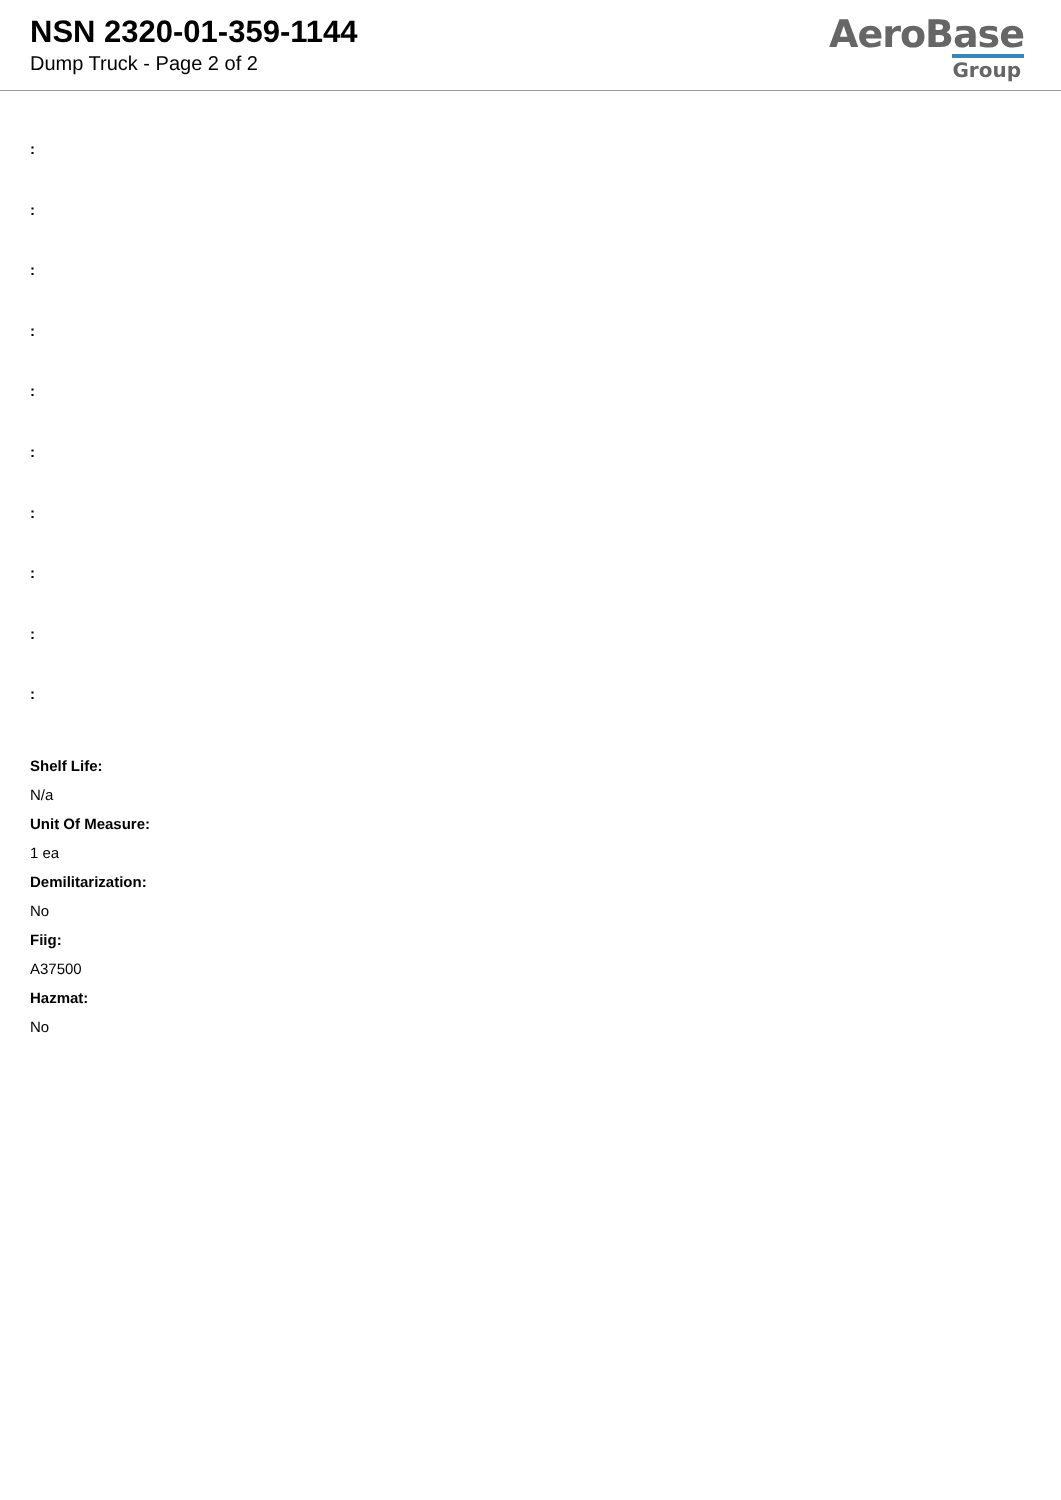NSN 2320-01-359-1144
Dump Truck - Page 2 of 2
AeroBase
Group
:
:
:
:
:
:
:
:
:
:
Shelf Life:
N/a
Unit Of Measure:
1 ea
Demilitarization:
No
Fiig:
A37500
Hazmat:
No